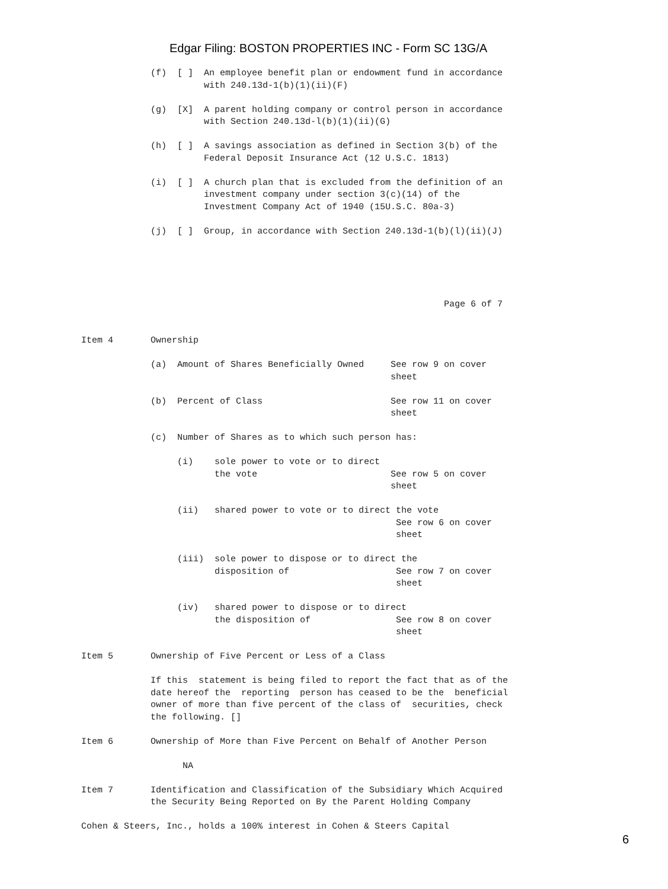Edgar Filing: BOSTON PROPERTIES INC - Form SC 13G/A
             (f)  [ ]  An employee benefit plan or endowment fund in accordance
                       with 240.13d-1(b)(1)(ii)(F)

             (g)  [X]  A parent holding company or control person in accordance
                       with Section 240.13d-l(b)(1)(ii)(G)

             (h)  [ ]  A savings association as defined in Section 3(b) of the
                       Federal Deposit Insurance Act (12 U.S.C. 1813)

             (i)  [ ]  A church plan that is excluded from the definition of an
                       investment company under section 3(c)(14) of the
                       Investment Company Act of 1940 (15U.S.C. 80a-3)

             (j)  [ ]  Group, in accordance with Section 240.13d-1(b)(l)(ii)(J)





                                                                    Page 6 of 7


Item 4       Ownership

             (a)  Amount of Shares Beneficially Owned     See row 9 on cover
                                                          sheet

             (b)  Percent of Class                        See row 11 on cover
                                                          sheet

             (c)  Number of Shares as to which such person has:

                  (i)    sole power to vote or to direct
                         the vote                         See row 5 on cover
                                                          sheet

                  (ii)   shared power to vote or to direct the vote
                                                           See row 6 on cover
                                                           sheet

                  (iii)  sole power to dispose or to direct the
                         disposition of                    See row 7 on cover
                                                           sheet

                  (iv)   shared power to dispose or to direct
                         the disposition of                See row 8 on cover
                                                           sheet

Item 5       Ownership of Five Percent or Less of a Class

             If this  statement is being filed to report the fact that as of the
             date hereof the  reporting  person has ceased to be the  beneficial
             owner of more than five percent of the class of  securities, check
             the following. []

Item 6       Ownership of More than Five Percent on Behalf of Another Person

                   NA

Item 7       Identification and Classification of the Subsidiary Which Acquired
             the Security Being Reported on By the Parent Holding Company

Cohen & Steers, Inc., holds a 100% interest in Cohen & Steers Capital
6